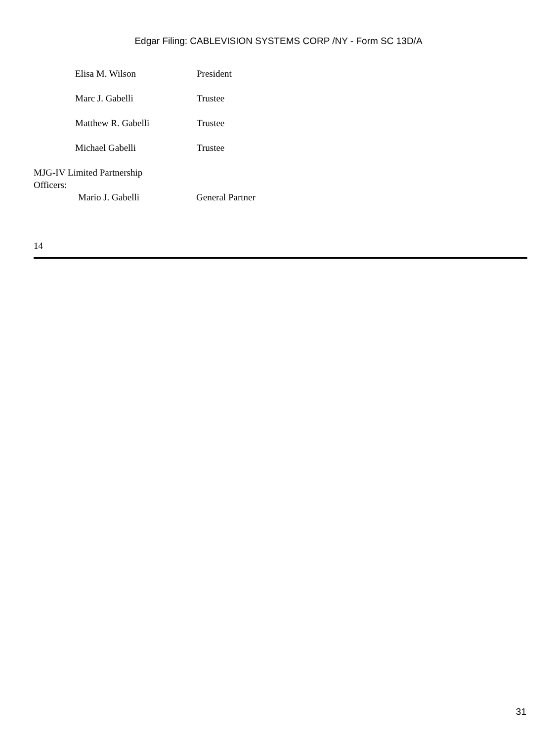Edgar Filing: CABLEVISION SYSTEMS CORP /NY - Form SC 13D/A
| Elisa M. Wilson | President |
| Marc J. Gabelli | Trustee |
| Matthew R. Gabelli | Trustee |
| Michael Gabelli | Trustee |
MJG-IV Limited Partnership
Officers:
| Mario J. Gabelli | General Partner |
14
31